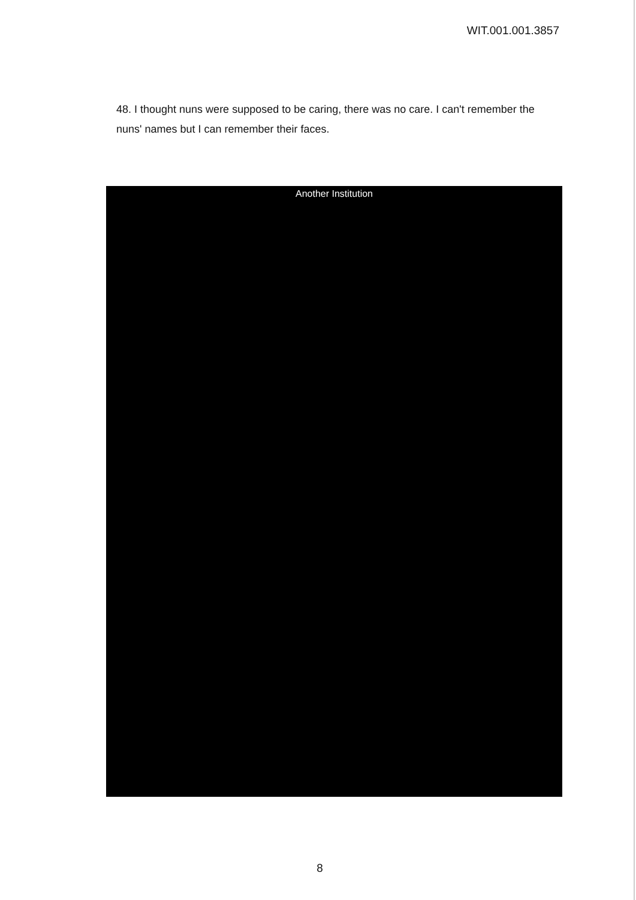WIT.001.001.3857
48. I thought nuns were supposed to be caring, there was no care. I can't remember the nuns' names but I can remember their faces.
Another Institution
8